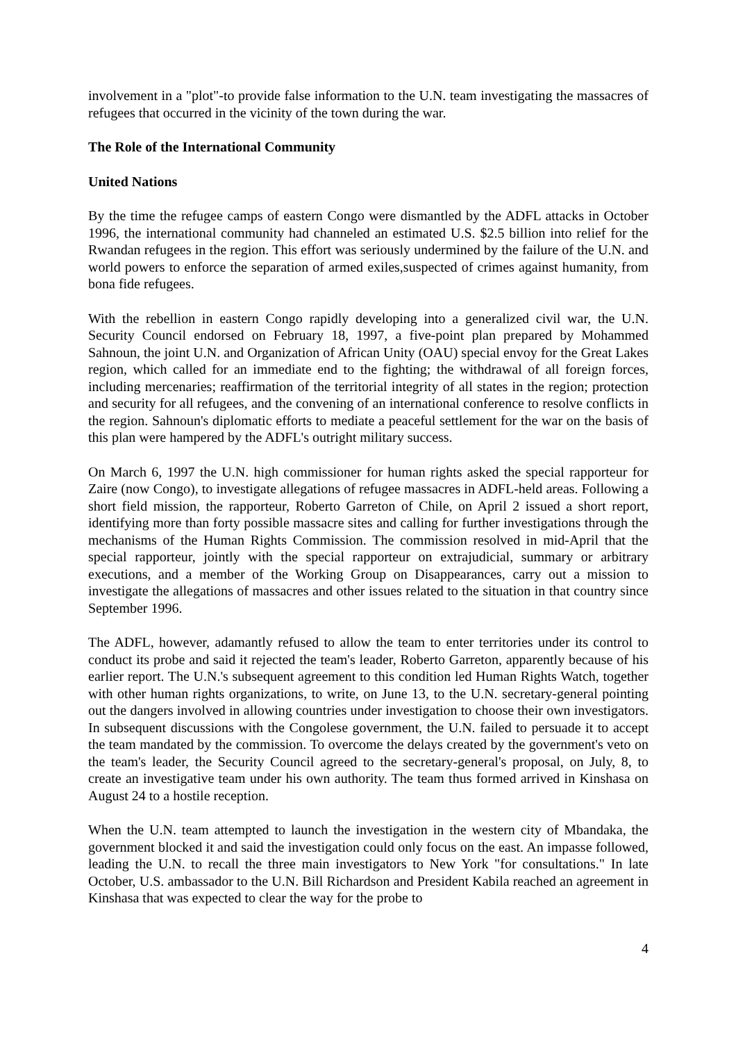involvement in a "plot"-to provide false information to the U.N. team investigating the massacres of refugees that occurred in the vicinity of the town during the war.
The Role of the International Community
United Nations
By the time the refugee camps of eastern Congo were dismantled by the ADFL attacks in October 1996, the international community had channeled an estimated U.S. $2.5 billion into relief for the Rwandan refugees in the region. This effort was seriously undermined by the failure of the U.N. and world powers to enforce the separation of armed exiles,suspected of crimes against humanity, from bona fide refugees.
With the rebellion in eastern Congo rapidly developing into a generalized civil war, the U.N. Security Council endorsed on February 18, 1997, a five-point plan prepared by Mohammed Sahnoun, the joint U.N. and Organization of African Unity (OAU) special envoy for the Great Lakes region, which called for an immediate end to the fighting; the withdrawal of all foreign forces, including mercenaries; reaffirmation of the territorial integrity of all states in the region; protection and security for all refugees, and the convening of an international conference to resolve conflicts in the region. Sahnoun's diplomatic efforts to mediate a peaceful settlement for the war on the basis of this plan were hampered by the ADFL's outright military success.
On March 6, 1997 the U.N. high commissioner for human rights asked the special rapporteur for Zaire (now Congo), to investigate allegations of refugee massacres in ADFL-held areas. Following a short field mission, the rapporteur, Roberto Garreton of Chile, on April 2 issued a short report, identifying more than forty possible massacre sites and calling for further investigations through the mechanisms of the Human Rights Commission. The commission resolved in mid-April that the special rapporteur, jointly with the special rapporteur on extrajudicial, summary or arbitrary executions, and a member of the Working Group on Disappearances, carry out a mission to investigate the allegations of massacres and other issues related to the situation in that country since September 1996.
The ADFL, however, adamantly refused to allow the team to enter territories under its control to conduct its probe and said it rejected the team's leader, Roberto Garreton, apparently because of his earlier report. The U.N.'s subsequent agreement to this condition led Human Rights Watch, together with other human rights organizations, to write, on June 13, to the U.N. secretary-general pointing out the dangers involved in allowing countries under investigation to choose their own investigators. In subsequent discussions with the Congolese government, the U.N. failed to persuade it to accept the team mandated by the commission. To overcome the delays created by the government's veto on the team's leader, the Security Council agreed to the secretary-general's proposal, on July, 8, to create an investigative team under his own authority. The team thus formed arrived in Kinshasa on August 24 to a hostile reception.
When the U.N. team attempted to launch the investigation in the western city of Mbandaka, the government blocked it and said the investigation could only focus on the east. An impasse followed, leading the U.N. to recall the three main investigators to New York "for consultations." In late October, U.S. ambassador to the U.N. Bill Richardson and President Kabila reached an agreement in Kinshasa that was expected to clear the way for the probe to
4